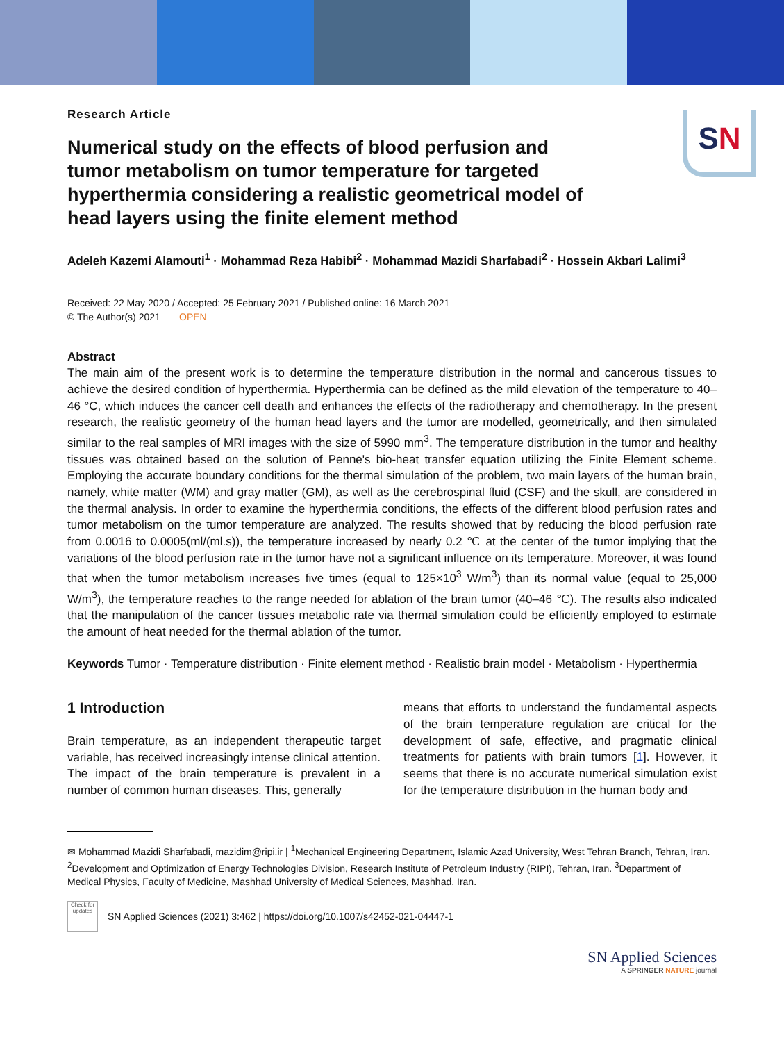SN
Research Article
Numerical study on the effects of blood perfusion and tumor metabolism on tumor temperature for targeted hyperthermia considering a realistic geometrical model of head layers using the finite element method
Adeleh Kazemi Alamouti<sup>1</sup> · Mohammad Reza Habibi<sup>2</sup> · Mohammad Mazidi Sharfabadi<sup>2</sup> · Hossein Akbari Lalimi<sup>3</sup>
Received: 22 May 2020 / Accepted: 25 February 2021 / Published online: 16 March 2021
© The Author(s) 2021 OPEN
Abstract
The main aim of the present work is to determine the temperature distribution in the normal and cancerous tissues to achieve the desired condition of hyperthermia. Hyperthermia can be defined as the mild elevation of the temperature to 40–46 °C, which induces the cancer cell death and enhances the effects of the radiotherapy and chemotherapy. In the present research, the realistic geometry of the human head layers and the tumor are modelled, geometrically, and then simulated similar to the real samples of MRI images with the size of 5990 mm<sup>3</sup>. The temperature distribution in the tumor and healthy tissues was obtained based on the solution of Penne's bio-heat transfer equation utilizing the Finite Element scheme. Employing the accurate boundary conditions for the thermal simulation of the problem, two main layers of the human brain, namely, white matter (WM) and gray matter (GM), as well as the cerebrospinal fluid (CSF) and the skull, are considered in the thermal analysis. In order to examine the hyperthermia conditions, the effects of the different blood perfusion rates and tumor metabolism on the tumor temperature are analyzed. The results showed that by reducing the blood perfusion rate from 0.0016 to 0.0005(ml/(ml.s)), the temperature increased by nearly 0.2 ℃ at the center of the tumor implying that the variations of the blood perfusion rate in the tumor have not a significant influence on its temperature. Moreover, it was found that when the tumor metabolism increases five times (equal to 125×10<sup>3</sup> W/m<sup>3</sup>) than its normal value (equal to 25,000 W/m<sup>3</sup>), the temperature reaches to the range needed for ablation of the brain tumor (40–46 ℃). The results also indicated that the manipulation of the cancer tissues metabolic rate via thermal simulation could be efficiently employed to estimate the amount of heat needed for the thermal ablation of the tumor.
Keywords Tumor · Temperature distribution · Finite element method · Realistic brain model · Metabolism · Hyperthermia
1 Introduction
Brain temperature, as an independent therapeutic target variable, has received increasingly intense clinical attention. The impact of the brain temperature is prevalent in a number of common human diseases. This, generally
means that efforts to understand the fundamental aspects of the brain temperature regulation are critical for the development of safe, effective, and pragmatic clinical treatments for patients with brain tumors [1]. However, it seems that there is no accurate numerical simulation exist for the temperature distribution in the human body and
✉ Mohammad Mazidi Sharfabadi, mazidim@ripi.ir | <sup>1</sup>Mechanical Engineering Department, Islamic Azad University, West Tehran Branch, Tehran, Iran. <sup>2</sup>Development and Optimization of Energy Technologies Division, Research Institute of Petroleum Industry (RIPI), Tehran, Iran. <sup>3</sup>Department of Medical Physics, Faculty of Medicine, Mashhad University of Medical Sciences, Mashhad, Iran.
Check for updates
SN Applied Sciences (2021) 3:462 | https://doi.org/10.1007/s42452-021-04447-1
SN Applied Sciences
A SPRINGER NATURE journal